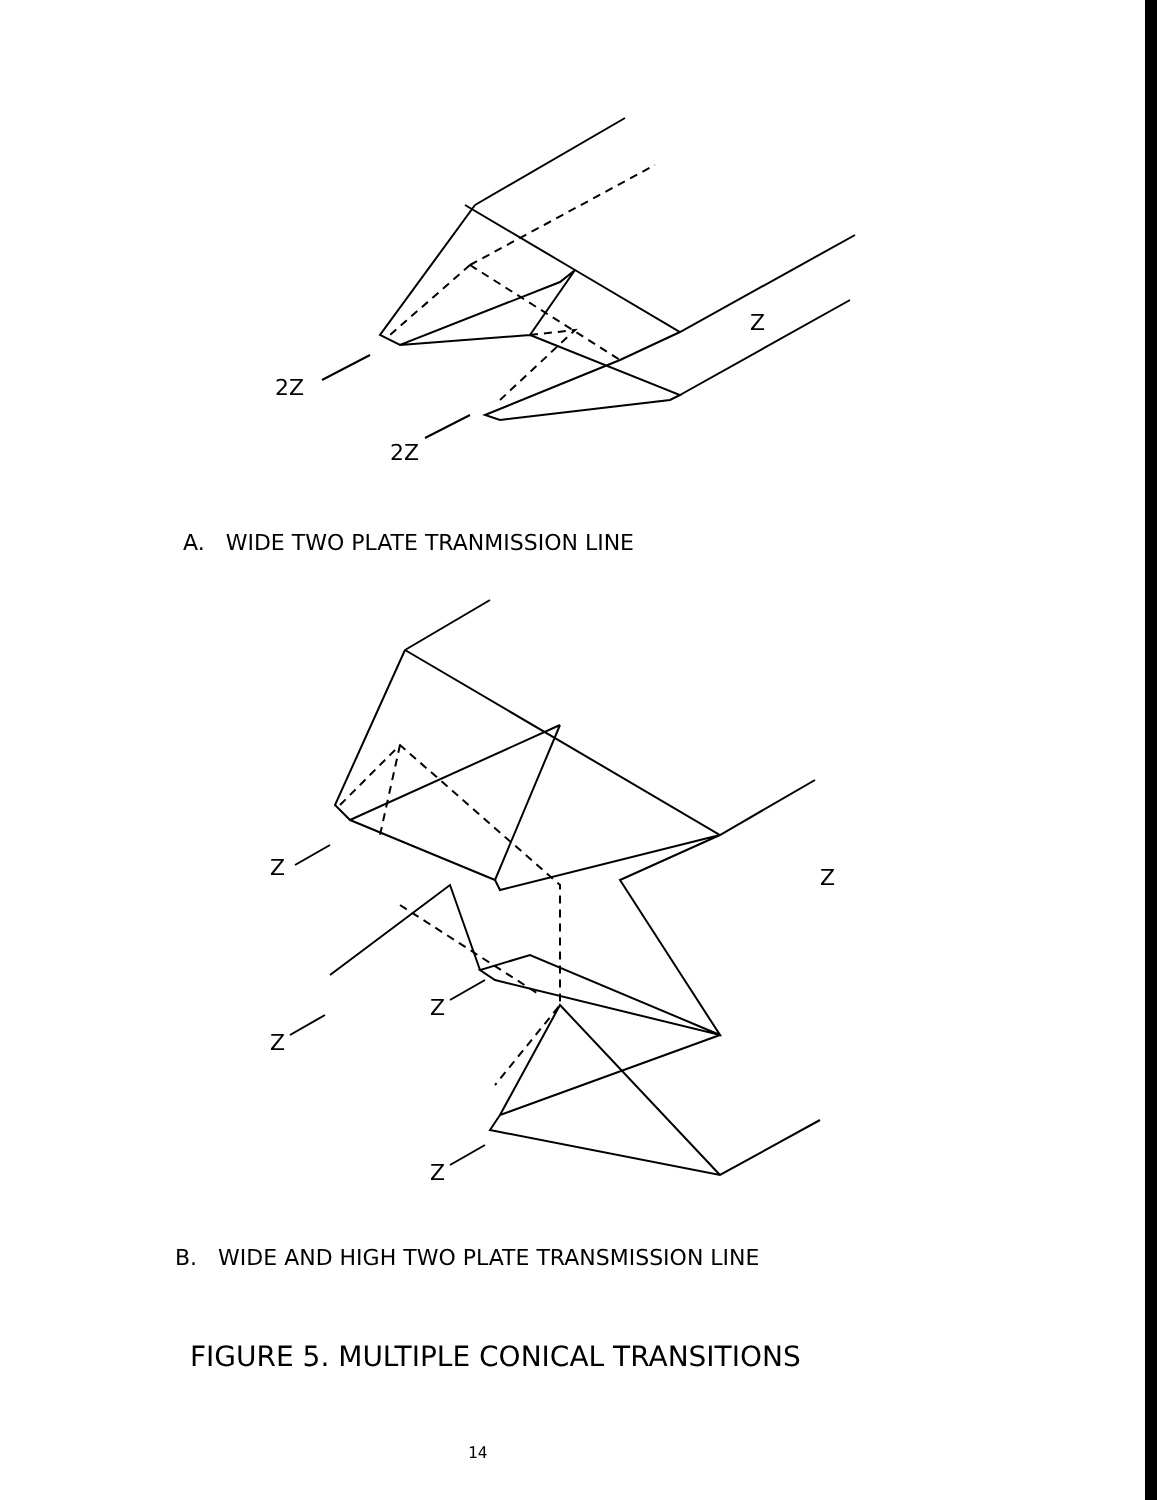2Z
2Z
Z
A. WIDE TWO PLATE TRANMISSION LINE
Z
Z
Z
Z
Z
B. WIDE AND HIGH TWO PLATE TRANSMISSION LINE
FIGURE 5. MULTIPLE CONICAL TRANSITIONS
14